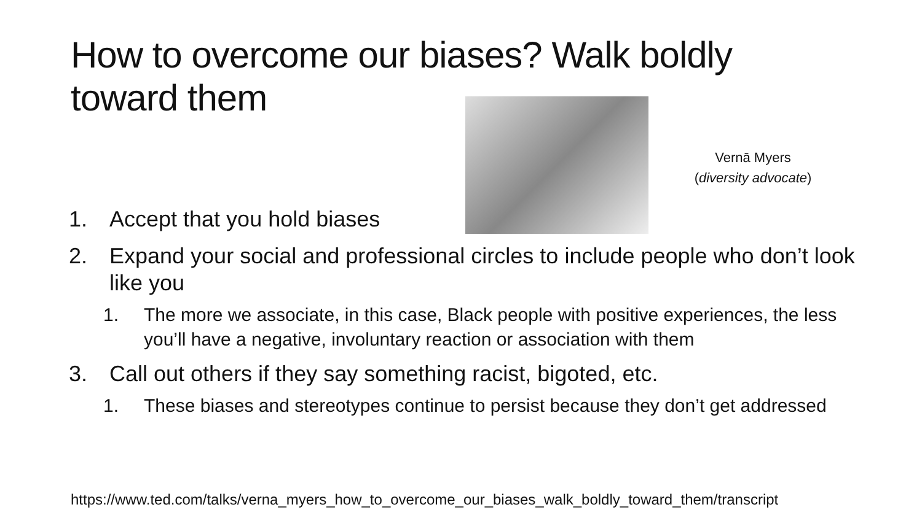How to overcome our biases? Walk boldly toward them
Vernā Myers
(diversity advocate)
1. Accept that you hold biases
2. Expand your social and professional circles to include people who don’t look like you
1. The more we associate, in this case, Black people with positive experiences, the less you’ll have a negative, involuntary reaction or association with them
3. Call out others if they say something racist, bigoted, etc.
1. These biases and stereotypes continue to persist because they don’t get addressed
https://www.ted.com/talks/verna_myers_how_to_overcome_our_biases_walk_boldly_toward_them/transcript